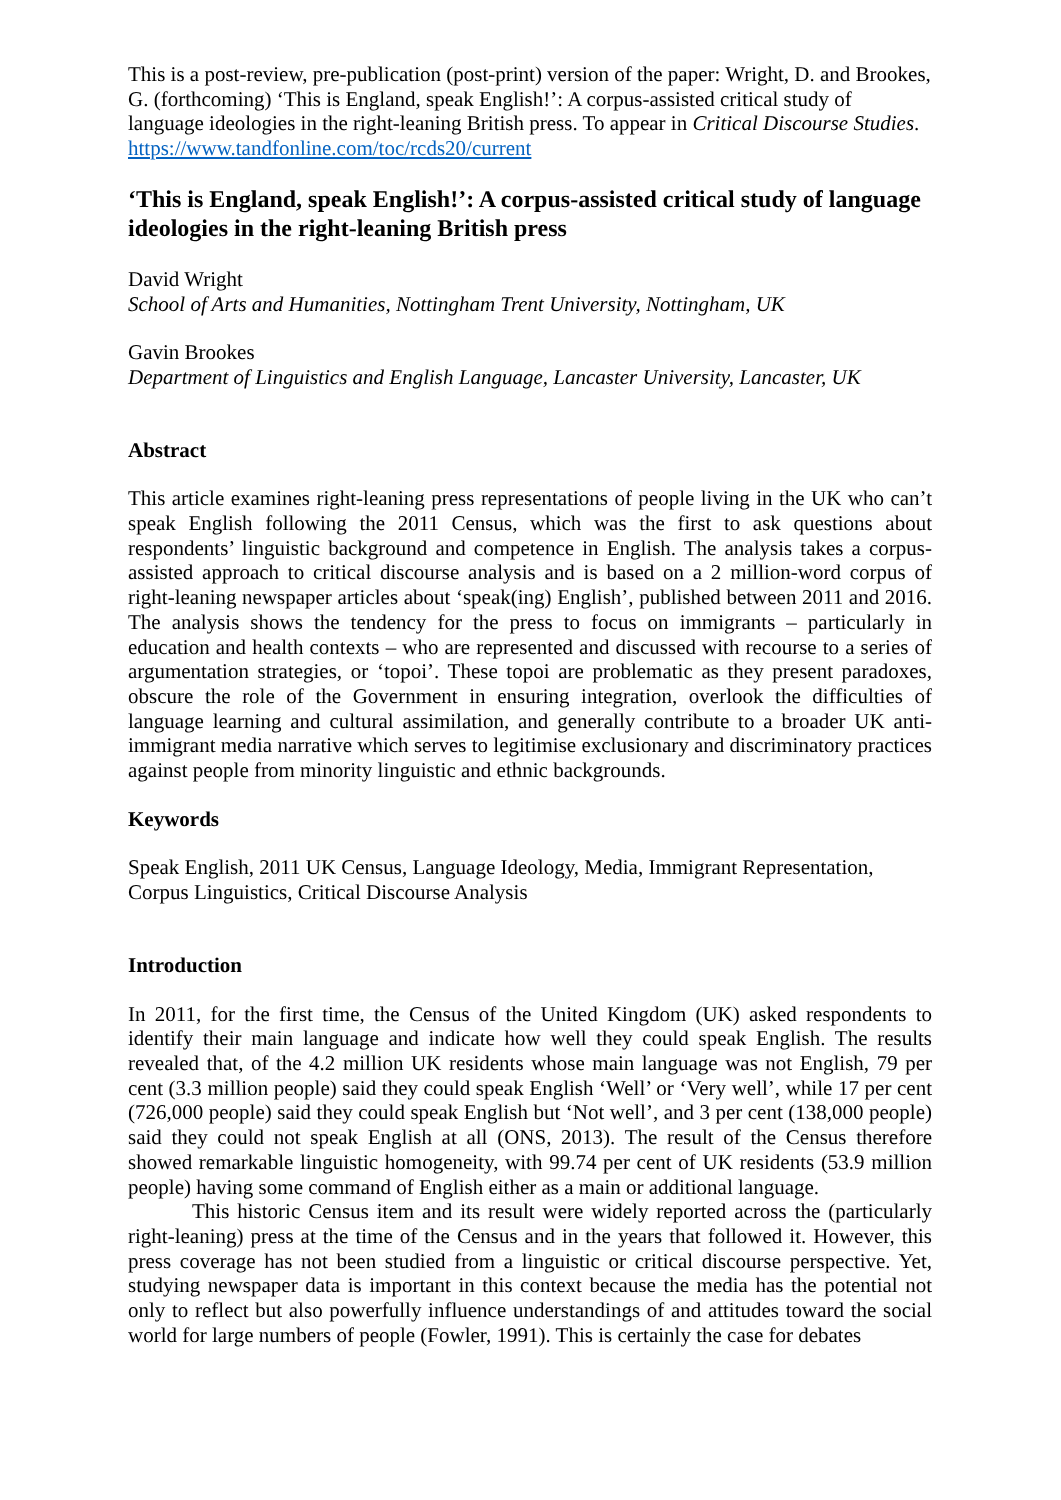This is a post-review, pre-publication (post-print) version of the paper: Wright, D. and Brookes, G. (forthcoming) ‘This is England, speak English!’: A corpus-assisted critical study of language ideologies in the right-leaning British press. To appear in Critical Discourse Studies. https://www.tandfonline.com/toc/rcds20/current
‘This is England, speak English!’: A corpus-assisted critical study of language ideologies in the right-leaning British press
David Wright
School of Arts and Humanities, Nottingham Trent University, Nottingham, UK
Gavin Brookes
Department of Linguistics and English Language, Lancaster University, Lancaster, UK
Abstract
This article examines right-leaning press representations of people living in the UK who can’t speak English following the 2011 Census, which was the first to ask questions about respondents’ linguistic background and competence in English. The analysis takes a corpus-assisted approach to critical discourse analysis and is based on a 2 million-word corpus of right-leaning newspaper articles about ‘speak(ing) English’, published between 2011 and 2016. The analysis shows the tendency for the press to focus on immigrants – particularly in education and health contexts – who are represented and discussed with recourse to a series of argumentation strategies, or ‘topoi’. These topoi are problematic as they present paradoxes, obscure the role of the Government in ensuring integration, overlook the difficulties of language learning and cultural assimilation, and generally contribute to a broader UK anti-immigrant media narrative which serves to legitimise exclusionary and discriminatory practices against people from minority linguistic and ethnic backgrounds.
Keywords
Speak English, 2011 UK Census, Language Ideology, Media, Immigrant Representation, Corpus Linguistics, Critical Discourse Analysis
Introduction
In 2011, for the first time, the Census of the United Kingdom (UK) asked respondents to identify their main language and indicate how well they could speak English. The results revealed that, of the 4.2 million UK residents whose main language was not English, 79 per cent (3.3 million people) said they could speak English ‘Well’ or ‘Very well’, while 17 per cent (726,000 people) said they could speak English but ‘Not well’, and 3 per cent (138,000 people) said they could not speak English at all (ONS, 2013). The result of the Census therefore showed remarkable linguistic homogeneity, with 99.74 per cent of UK residents (53.9 million people) having some command of English either as a main or additional language.
This historic Census item and its result were widely reported across the (particularly right-leaning) press at the time of the Census and in the years that followed it. However, this press coverage has not been studied from a linguistic or critical discourse perspective. Yet, studying newspaper data is important in this context because the media has the potential not only to reflect but also powerfully influence understandings of and attitudes toward the social world for large numbers of people (Fowler, 1991). This is certainly the case for debates